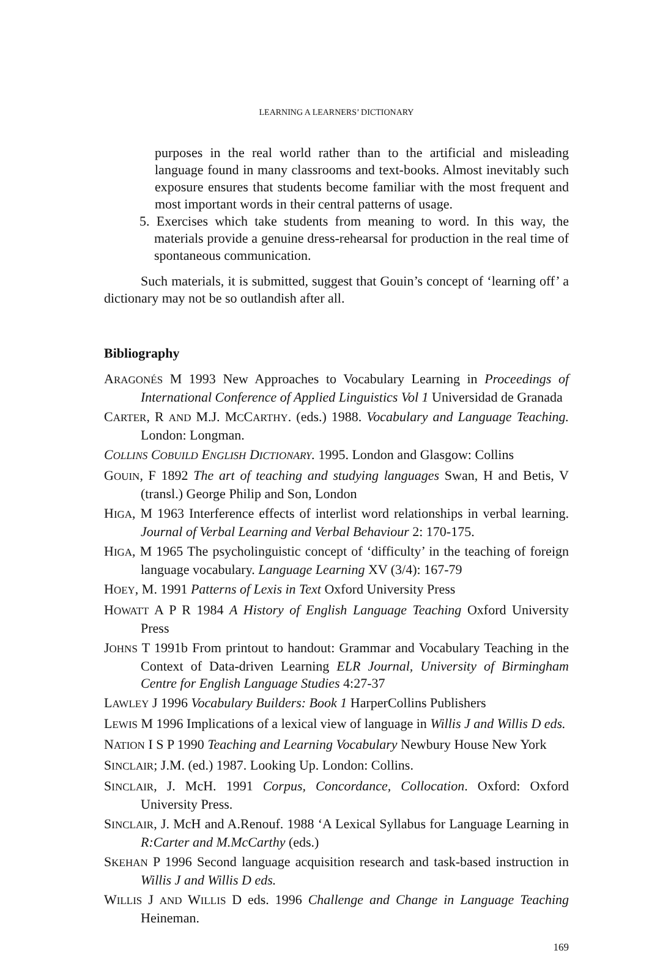LEARNING A LEARNERS’ DICTIONARY
purposes in the real world rather than to the artificial and misleading language found in many classrooms and text-books. Almost inevitably such exposure ensures that students become familiar with the most frequent and most important words in their central patterns of usage.
5. Exercises which take students from meaning to word. In this way, the materials provide a genuine dress-rehearsal for production in the real time of spontaneous communication.
Such materials, it is submitted, suggest that Gouin’s concept of ‘learning off’ a dictionary may not be so outlandish after all.
Bibliography
ARAGONÉS M 1993 New Approaches to Vocabulary Learning in Proceedings of International Conference of Applied Linguistics Vol 1 Universidad de Granada
CARTER, R AND M.J. MCCARTHY. (eds.) 1988. Vocabulary and Language Teaching. London: Longman.
COLLINS COBUILD ENGLISH DICTIONARY. 1995. London and Glasgow: Collins
GOUIN, F 1892 The art of teaching and studying languages Swan, H and Betis, V (transl.) George Philip and Son, London
HIGA, M 1963 Interference effects of interlist word relationships in verbal learning. Journal of Verbal Learning and Verbal Behaviour 2: 170-175.
HIGA, M 1965 The psycholinguistic concept of ‘difficulty’ in the teaching of foreign language vocabulary. Language Learning XV (3/4): 167-79
HOEY, M. 1991 Patterns of Lexis in Text Oxford University Press
HOWATT A P R 1984 A History of English Language Teaching Oxford University Press
JOHNS T 1991b From printout to handout: Grammar and Vocabulary Teaching in the Context of Data-driven Learning ELR Journal, University of Birmingham Centre for English Language Studies 4:27-37
LAWLEY J 1996 Vocabulary Builders: Book 1 HarperCollins Publishers
LEWIS M 1996 Implications of a lexical view of language in Willis J and Willis D eds.
NATION I S P 1990 Teaching and Learning Vocabulary Newbury House New York
SINCLAIR; J.M. (ed.) 1987. Looking Up. London: Collins.
SINCLAIR, J. McH. 1991 Corpus, Concordance, Collocation. Oxford: Oxford University Press.
SINCLAIR, J. McH and A.Renouf. 1988 ‘A Lexical Syllabus for Language Learning in R:Carter and M.McCarthy (eds.)
SKEHAN P 1996 Second language acquisition research and task-based instruction in Willis J and Willis D eds.
WILLIS J AND WILLIS D eds. 1996 Challenge and Change in Language Teaching Heineman.
169